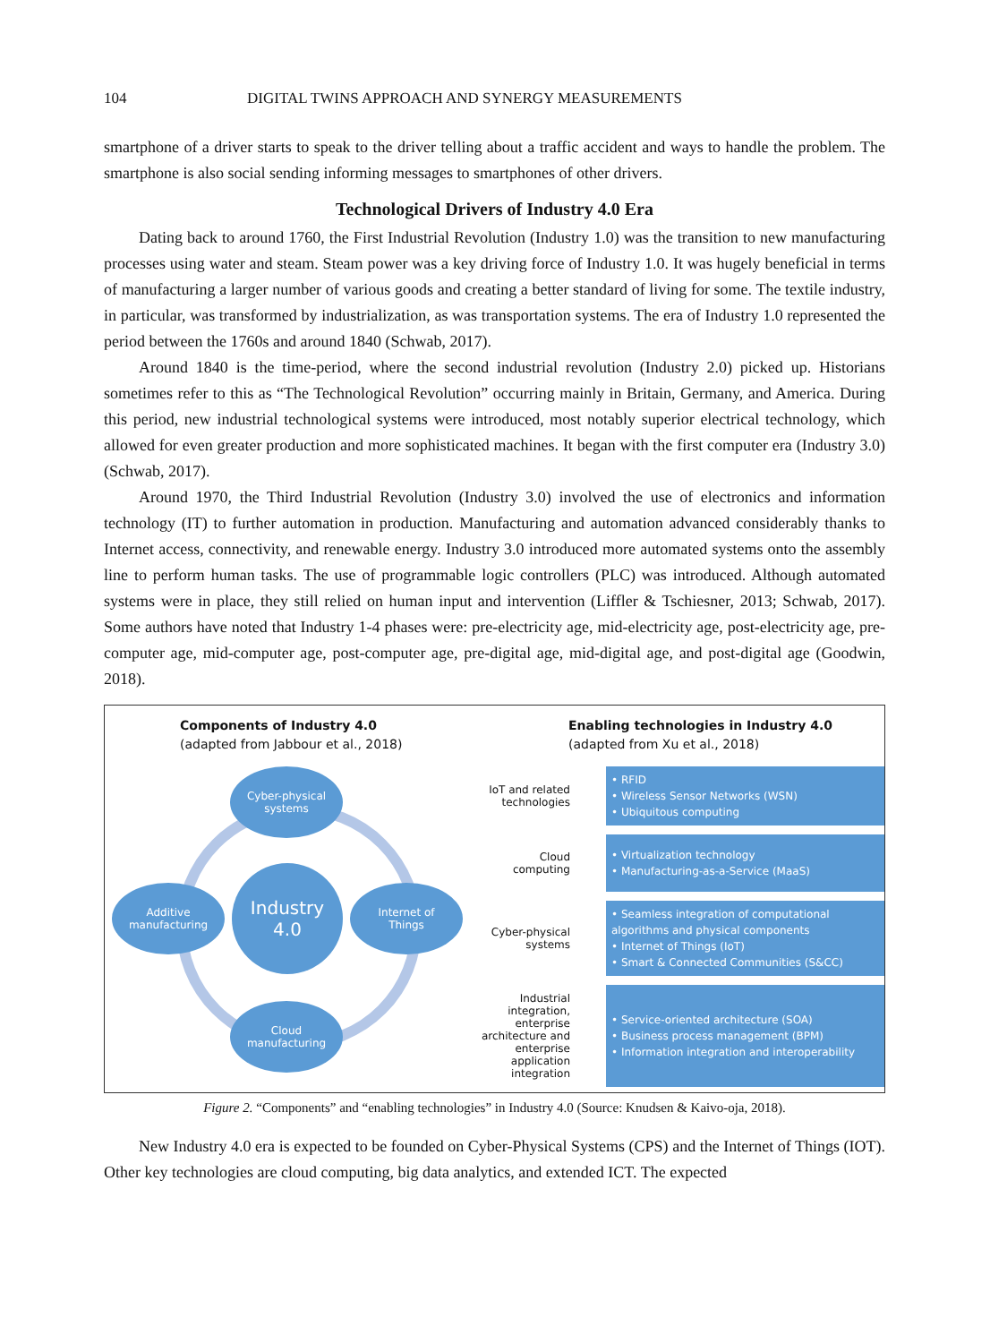104 DIGITAL TWINS APPROACH AND SYNERGY MEASUREMENTS
smartphone of a driver starts to speak to the driver telling about a traffic accident and ways to handle the problem. The smartphone is also social sending informing messages to smartphones of other drivers.
Technological Drivers of Industry 4.0 Era
Dating back to around 1760, the First Industrial Revolution (Industry 1.0) was the transition to new manufacturing processes using water and steam. Steam power was a key driving force of Industry 1.0. It was hugely beneficial in terms of manufacturing a larger number of various goods and creating a better standard of living for some. The textile industry, in particular, was transformed by industrialization, as was transportation systems. The era of Industry 1.0 represented the period between the 1760s and around 1840 (Schwab, 2017).
Around 1840 is the time-period, where the second industrial revolution (Industry 2.0) picked up. Historians sometimes refer to this as “The Technological Revolution” occurring mainly in Britain, Germany, and America. During this period, new industrial technological systems were introduced, most notably superior electrical technology, which allowed for even greater production and more sophisticated machines. It began with the first computer era (Industry 3.0) (Schwab, 2017).
Around 1970, the Third Industrial Revolution (Industry 3.0) involved the use of electronics and information technology (IT) to further automation in production. Manufacturing and automation advanced considerably thanks to Internet access, connectivity, and renewable energy. Industry 3.0 introduced more automated systems onto the assembly line to perform human tasks. The use of programmable logic controllers (PLC) was introduced. Although automated systems were in place, they still relied on human input and intervention (Liffler & Tschiesner, 2013; Schwab, 2017). Some authors have noted that Industry 1-4 phases were: pre-electricity age, mid-electricity age, post-electricity age, pre-computer age, mid-computer age, post-computer age, pre-digital age, mid-digital age, and post-digital age (Goodwin, 2018).
Components of Industry 4.0
(adapted from Jabbour et al., 2018)
Cyber-physical
systems
Additive
manufacturing
Industry
4.0
Internet of
Things
Cloud
manufacturing
Enabling technologies in Industry 4.0
(adapted from Xu et al., 2018)
IoT and related technologies
• RFID
• Wireless Sensor Networks (WSN)
• Ubiquitous computing
Cloud computing
• Virtualization technology
• Manufacturing-as-a-Service (MaaS)
Cyber-physical systems
• Seamless integration of computational algorithms and physical components
• Internet of Things (IoT)
• Smart & Connected Communities (S&CC)
Industrial integration, enterprise architecture and enterprise application integration
• Service-oriented architecture (SOA)
• Business process management (BPM)
• Information integration and interoperability
Figure 2. “Components” and “enabling technologies” in Industry 4.0 (Source: Knudsen & Kaivo-oja, 2018).
New Industry 4.0 era is expected to be founded on Cyber-Physical Systems (CPS) and the Internet of Things (IOT). Other key technologies are cloud computing, big data analytics, and extended ICT. The expected